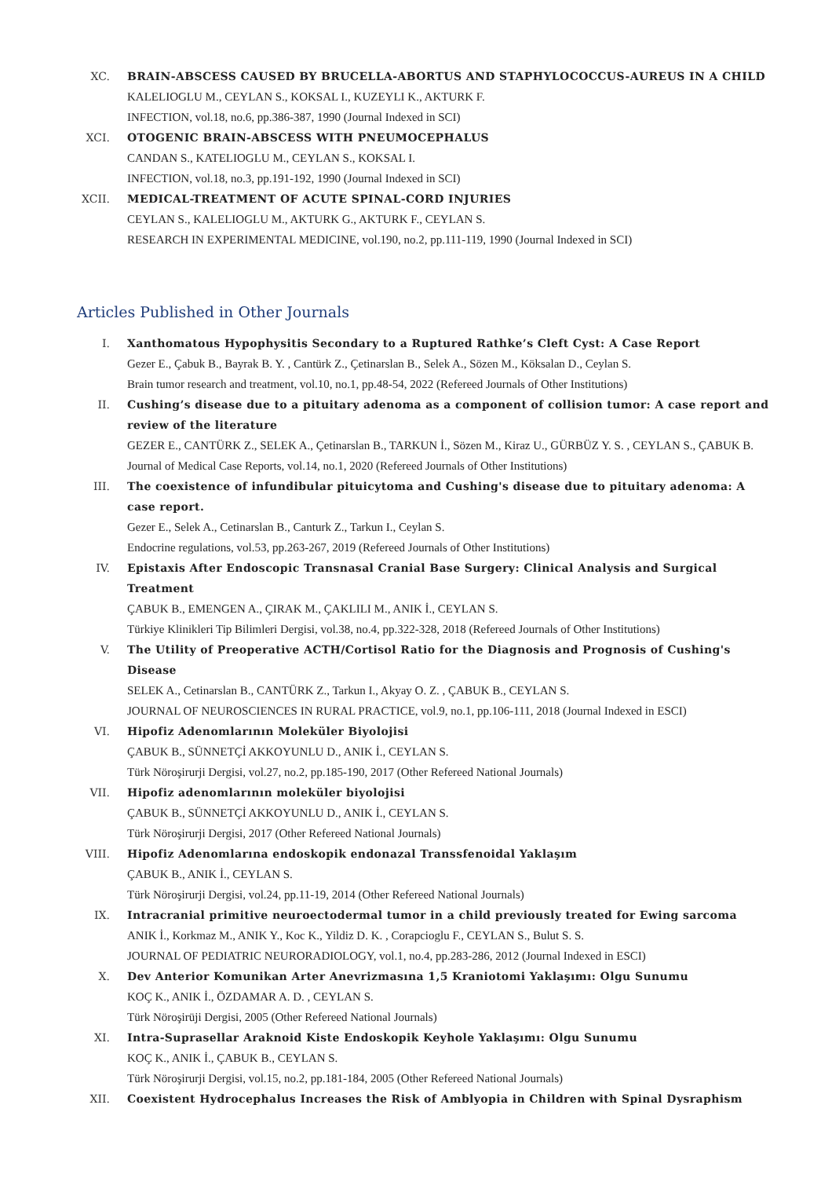XC. BRAIN-ABSCESS CAUSED BY BRUCELLA-ABORTUS AND STAPHYLOCOCCUS-AUREUS IN A CHILD
KALELIOGLU M., CEYLAN S., KOKSAL I., KUZEYLI K., AKTURK F.
INFECTION, vol.18, no.6, pp.386-387, 1990 (Journal Indexed in SCI)
XCI. OTOGENIC BRAIN-ABSCESS WITH PNEUMOCEPHALUS
CANDAN S., KATELIOGLU M., CEYLAN S., KOKSAL I.
INFECTION, vol.18, no.3, pp.191-192, 1990 (Journal Indexed in SCI)
XCII. MEDICAL-TREATMENT OF ACUTE SPINAL-CORD INJURIES
CEYLAN S., KALELIOGLU M., AKTURK G., AKTURK F., CEYLAN S.
RESEARCH IN EXPERIMENTAL MEDICINE, vol.190, no.2, pp.111-119, 1990 (Journal Indexed in SCI)
Articles Published in Other Journals
I. Xanthomatous Hypophysitis Secondary to a Ruptured Rathke’s Cleft Cyst: A Case Report
Gezer E., Çabuk B., Bayrak B. Y. , Cantürk Z., Çetinarslan B., Selek A., Sözen M., Köksalan D., Ceylan S.
Brain tumor research and treatment, vol.10, no.1, pp.48-54, 2022 (Refereed Journals of Other Institutions)
II. Cushing’s disease due to a pituitary adenoma as a component of collision tumor: A case report and review of the literature
GEZER E., CANTÜRK Z., SELEK A., Çetinarslan B., TARKUN İ., Sözen M., Kiraz U., GÜRBÜZ Y. S. , CEYLAN S., ÇABUK B.
Journal of Medical Case Reports, vol.14, no.1, 2020 (Refereed Journals of Other Institutions)
III. The coexistence of infundibular pituicytoma and Cushing's disease due to pituitary adenoma: A case report.
Gezer E., Selek A., Cetinarslan B., Canturk Z., Tarkun I., Ceylan S.
Endocrine regulations, vol.53, pp.263-267, 2019 (Refereed Journals of Other Institutions)
IV. Epistaxis After Endoscopic Transnasal Cranial Base Surgery: Clinical Analysis and Surgical Treatment
ÇABUK B., EMENGEN A., ÇIRAK M., ÇAKLILI M., ANIK İ., CEYLAN S.
Türkiye Klinikleri Tip Bilimleri Dergisi, vol.38, no.4, pp.322-328, 2018 (Refereed Journals of Other Institutions)
V. The Utility of Preoperative ACTH/Cortisol Ratio for the Diagnosis and Prognosis of Cushing's Disease
SELEK A., Cetinarslan B., CANTÜRK Z., Tarkun I., Akyay O. Z. , ÇABUK B., CEYLAN S.
JOURNAL OF NEUROSCIENCES IN RURAL PRACTICE, vol.9, no.1, pp.106-111, 2018 (Journal Indexed in ESCI)
VI. Hipofiz Adenomlarının Moleküler Biyolojisi
ÇABUK B., SÜNNETÇİ AKKOYUNLU D., ANIK İ., CEYLAN S.
Türk Nöroşirurji Dergisi, vol.27, no.2, pp.185-190, 2017 (Other Refereed National Journals)
VII. Hipofiz adenomlarının moleküler biyolojisi
ÇABUK B., SÜNNETÇİ AKKOYUNLU D., ANIK İ., CEYLAN S.
Türk Nöroşirurji Dergisi, 2017 (Other Refereed National Journals)
VIII. Hipofiz Adenomlarına endoskopik endonazal Transsfenoidal Yaklaşım
ÇABUK B., ANIK İ., CEYLAN S.
Türk Nöroşirurji Dergisi, vol.24, pp.11-19, 2014 (Other Refereed National Journals)
IX. Intracranial primitive neuroectodermal tumor in a child previously treated for Ewing sarcoma
ANIK İ., Korkmaz M., ANIK Y., Koc K., Yildiz D. K. , Corapcioglu F., CEYLAN S., Bulut S. S.
JOURNAL OF PEDIATRIC NEURORADIOLOGY, vol.1, no.4, pp.283-286, 2012 (Journal Indexed in ESCI)
X. Dev Anterior Komunikan Arter Anevrizmasına 1,5 Kraniotomi Yaklaşımı: Olgu Sunumu
KOÇ K., ANIK İ., ÖZDAMAR A. D. , CEYLAN S.
Türk Nöroşirüji Dergisi, 2005 (Other Refereed National Journals)
XI. Intra-Suprasellar Araknoid Kiste Endoskopik Keyhole Yaklaşımı: Olgu Sunumu
KOÇ K., ANIK İ., ÇABUK B., CEYLAN S.
Türk Nöroşirurji Dergisi, vol.15, no.2, pp.181-184, 2005 (Other Refereed National Journals)
XII. Coexistent Hydrocephalus Increases the Risk of Amblyopia in Children with Spinal Dysraphism